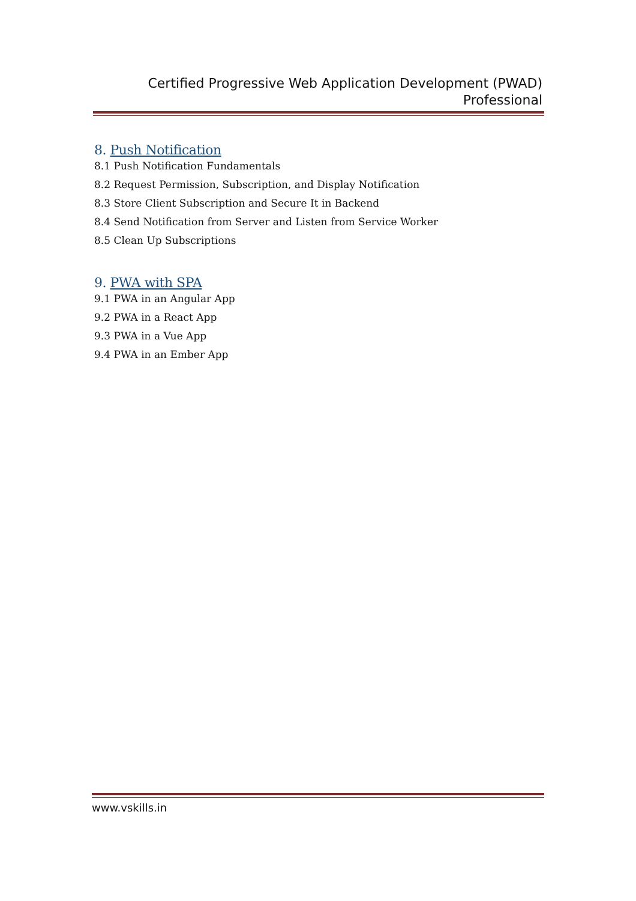Certified Progressive Web Application Development (PWAD)
Professional
8. Push Notification
8.1 Push Notification Fundamentals
8.2 Request Permission, Subscription, and Display Notification
8.3 Store Client Subscription and Secure It in Backend
8.4 Send Notification from Server and Listen from Service Worker
8.5 Clean Up Subscriptions
9. PWA with SPA
9.1 PWA in an Angular App
9.2 PWA in a React App
9.3 PWA in a Vue App
9.4 PWA in an Ember App
www.vskills.in